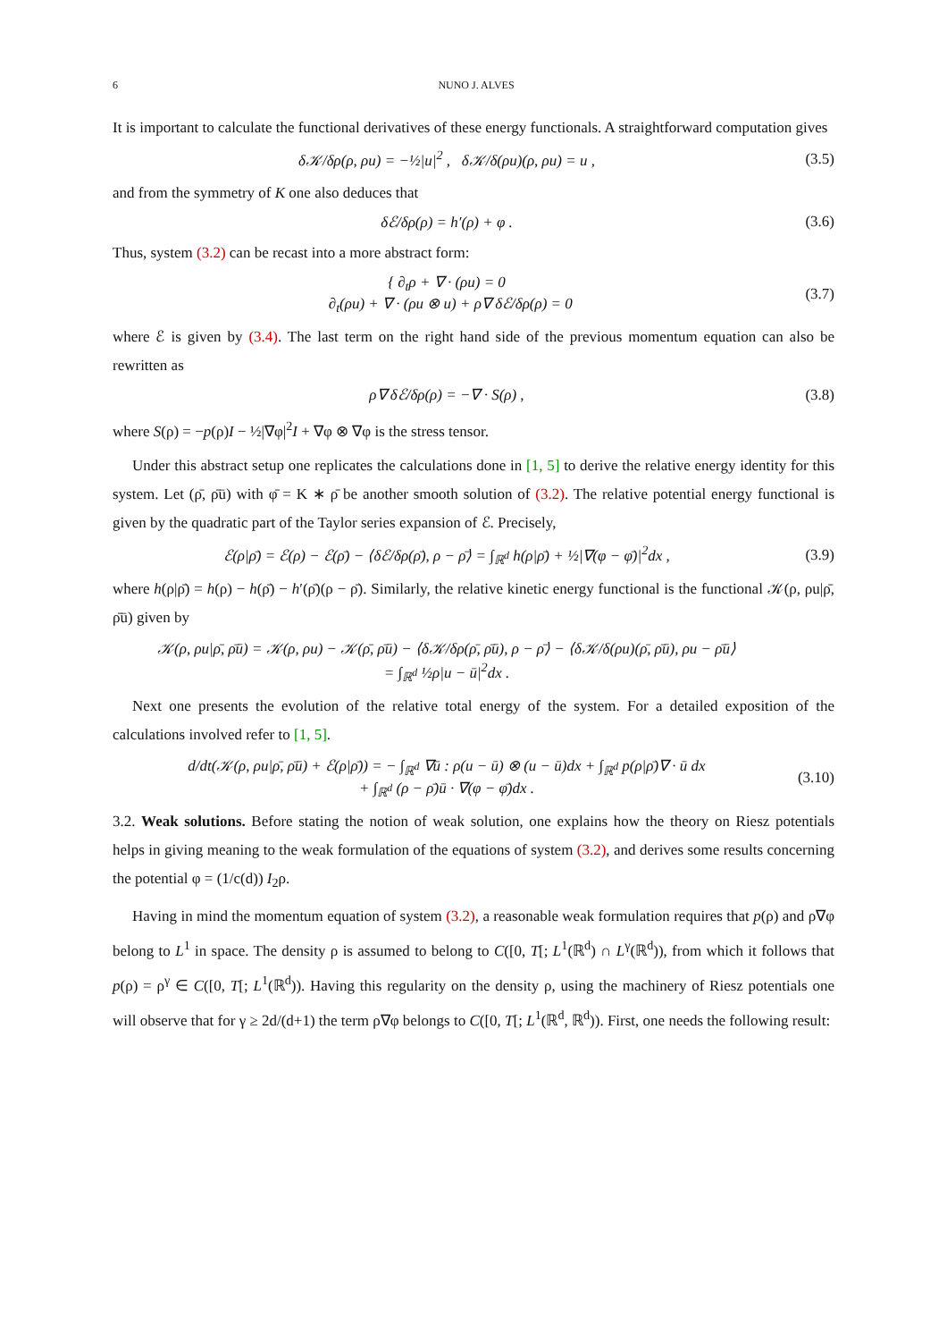6 NUNO J. ALVES
It is important to calculate the functional derivatives of these energy functionals. A straightforward computation gives
δ𝒦/δρ(ρ, ρu) = −½|u|<sup>2</sup> , δ𝒦/δ(ρu)(ρ, ρu) = u ,
(3.5)
and from the symmetry of K one also deduces that
δℰ/δρ(ρ) = h′(ρ) + φ . (3.6)
Thus, system (3.2) can be recast into a more abstract form:
{ ∂<sub>t</sub>ρ + ∇ · (ρu) = 0
∂<sub>t</sub>(ρu) + ∇ · (ρu ⊗ u) + ρ∇ δℰ/δρ(ρ) = 0
(3.7)
where ℰ is given by (3.4). The last term on the right hand side of the previous momentum equation can also be rewritten as
ρ∇ δℰ/δρ(ρ) = −∇ · S(ρ) , (3.8)
where S(ρ) = −p(ρ)I − ½|∇φ|<sup>2</sup>I + ∇φ ⊗ ∇φ is the stress tensor.
Under this abstract setup one replicates the calculations done in [1, 5] to derive the relative energy identity for this system. Let (ρ̄, ρ̄ū) with φ̄ = K ∗ ρ̄ be another smooth solution of (3.2). The relative potential energy functional is given by the quadratic part of the Taylor series expansion of ℰ. Precisely,
ℰ(ρ|ρ̄) = ℰ(ρ) − ℰ(ρ̄) − ⟨δℰ/δρ(ρ̄), ρ − ρ̄⟩ = ∫<sub>ℝ<sup>d</sup></sub> h(ρ|ρ̄) + ½|∇(φ − φ̄)|<sup>2</sup>dx ,
(3.9)
where h(ρ|ρ̄) = h(ρ) − h(ρ̄) − h′(ρ̄)(ρ − ρ̄). Similarly, the relative kinetic energy functional is the functional 𝒦(ρ, ρu|ρ̄, ρ̄ū) given by
𝒦(ρ, ρu|ρ̄, ρ̄ū) = 𝒦(ρ, ρu) − 𝒦(ρ̄, ρ̄ū) − ⟨δ𝒦/δρ(ρ̄, ρ̄ū), ρ − ρ̄⟩ − ⟨δ𝒦/δ(ρu)(ρ̄, ρ̄ū), ρu − ρ̄ū⟩
= ∫<sub>ℝ<sup>d</sup></sub> ½ρ|u − ū|<sup>2</sup>dx .
Next one presents the evolution of the relative total energy of the system. For a detailed exposition of the calculations involved refer to [1, 5].
d/dt(𝒦(ρ, ρu|ρ̄, ρ̄ū) + ℰ(ρ|ρ̄)) = − ∫<sub>ℝ<sup>d</sup></sub> ∇ū : ρ(u − ū) ⊗ (u − ū)dx + ∫<sub>ℝ<sup>d</sup></sub> p(ρ|ρ̄)∇ · ū dx
+ ∫<sub>ℝ<sup>d</sup></sub> (ρ − ρ̄)ū · ∇(φ − φ̄)dx .
(3.10)
3.2. Weak solutions. Before stating the notion of weak solution, one explains how the theory on Riesz potentials helps in giving meaning to the weak formulation of the equations of system (3.2), and derives some results concerning the potential φ = (1/c(d)) I<sub>2</sub>ρ.
Having in mind the momentum equation of system (3.2), a reasonable weak formulation requires that p(ρ) and ρ∇φ belong to L<sup>1</sup> in space. The density ρ is assumed to belong to C([0, T[; L<sup>1</sup>(ℝ<sup>d</sup>) ∩ L<sup>γ</sup>(ℝ<sup>d</sup>)), from which it follows that p(ρ) = ρ<sup>γ</sup> ∈ C([0, T[; L<sup>1</sup>(ℝ<sup>d</sup>)). Having this regularity on the density ρ, using the machinery of Riesz potentials one will observe that for γ ≥ 2d/(d+1) the term ρ∇φ belongs to C([0, T[; L<sup>1</sup>(ℝ<sup>d</sup>, ℝ<sup>d</sup>)). First, one needs the following result: